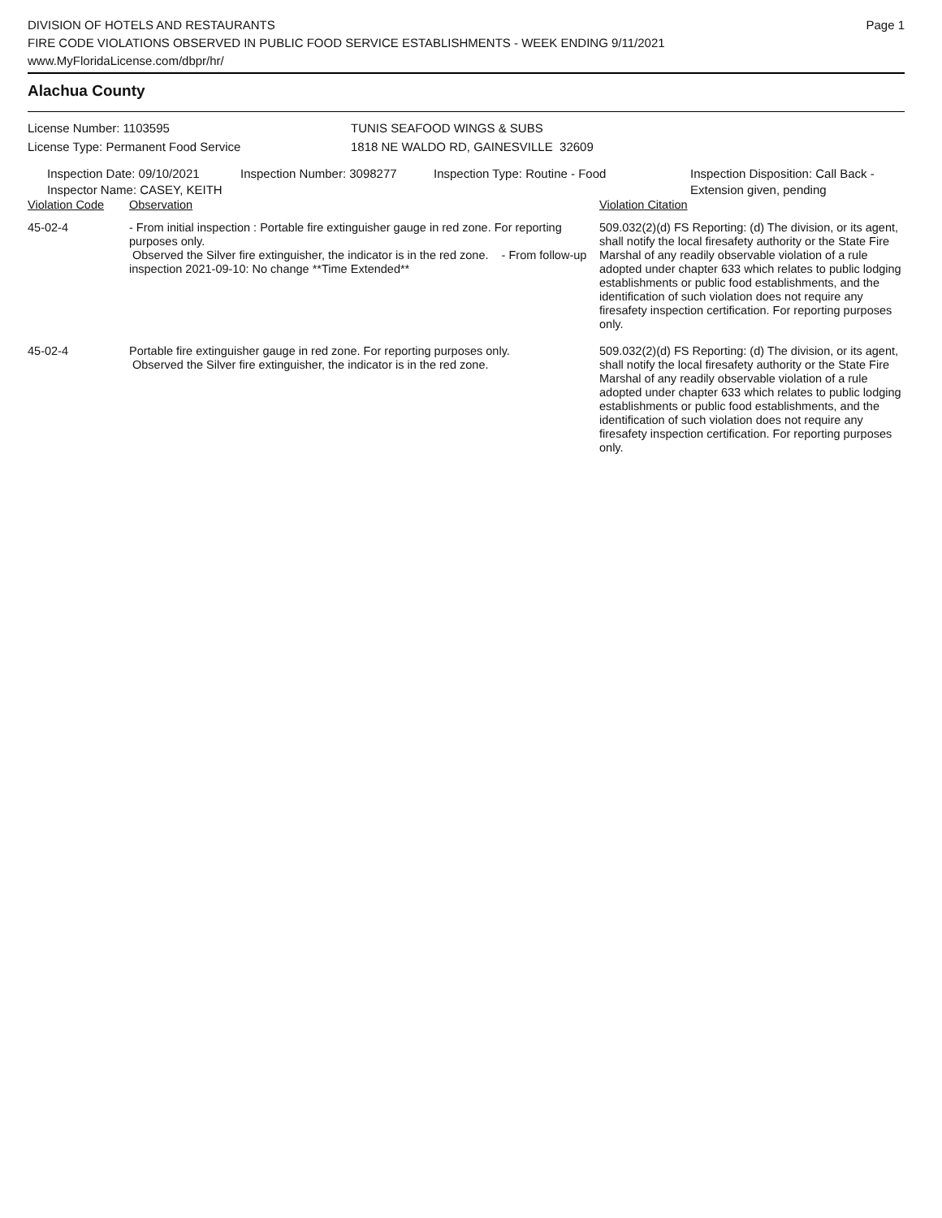DIVISION OF HOTELS AND RESTAURANTS
FIRE CODE VIOLATIONS OBSERVED IN PUBLIC FOOD SERVICE ESTABLISHMENTS - WEEK ENDING 9/11/2021
www.MyFloridaLicense.com/dbpr/hr/
Page 1
Alachua County
License Number: 1103595
License Type: Permanent Food Service
TUNIS SEAFOOD WINGS & SUBS
1818 NE WALDO RD, GAINESVILLE 32609
Inspection Date: 09/10/2021
Inspector Name: CASEY, KEITH
Inspection Number: 3098277 Inspection Type: Routine - Food Inspection Disposition: Call Back -
Extension given, pending
| Violation Code | Observation | Violation Citation |
| --- | --- | --- |
| 45-02-4 | - From initial inspection : Portable fire extinguisher gauge in red zone. For reporting purposes only. Observed the Silver fire extinguisher, the indicator is in the red zone. - From follow-up inspection 2021-09-10: No change **Time Extended** | 509.032(2)(d) FS Reporting: (d) The division, or its agent, shall notify the local firesafety authority or the State Fire Marshal of any readily observable violation of a rule adopted under chapter 633 which relates to public lodging establishments or public food establishments, and the identification of such violation does not require any firesafety inspection certification. For reporting purposes only. |
| 45-02-4 | Portable fire extinguisher gauge in red zone. For reporting purposes only. Observed the Silver fire extinguisher, the indicator is in the red zone. | 509.032(2)(d) FS Reporting: (d) The division, or its agent, shall notify the local firesafety authority or the State Fire Marshal of any readily observable violation of a rule adopted under chapter 633 which relates to public lodging establishments or public food establishments, and the identification of such violation does not require any firesafety inspection certification. For reporting purposes only. |